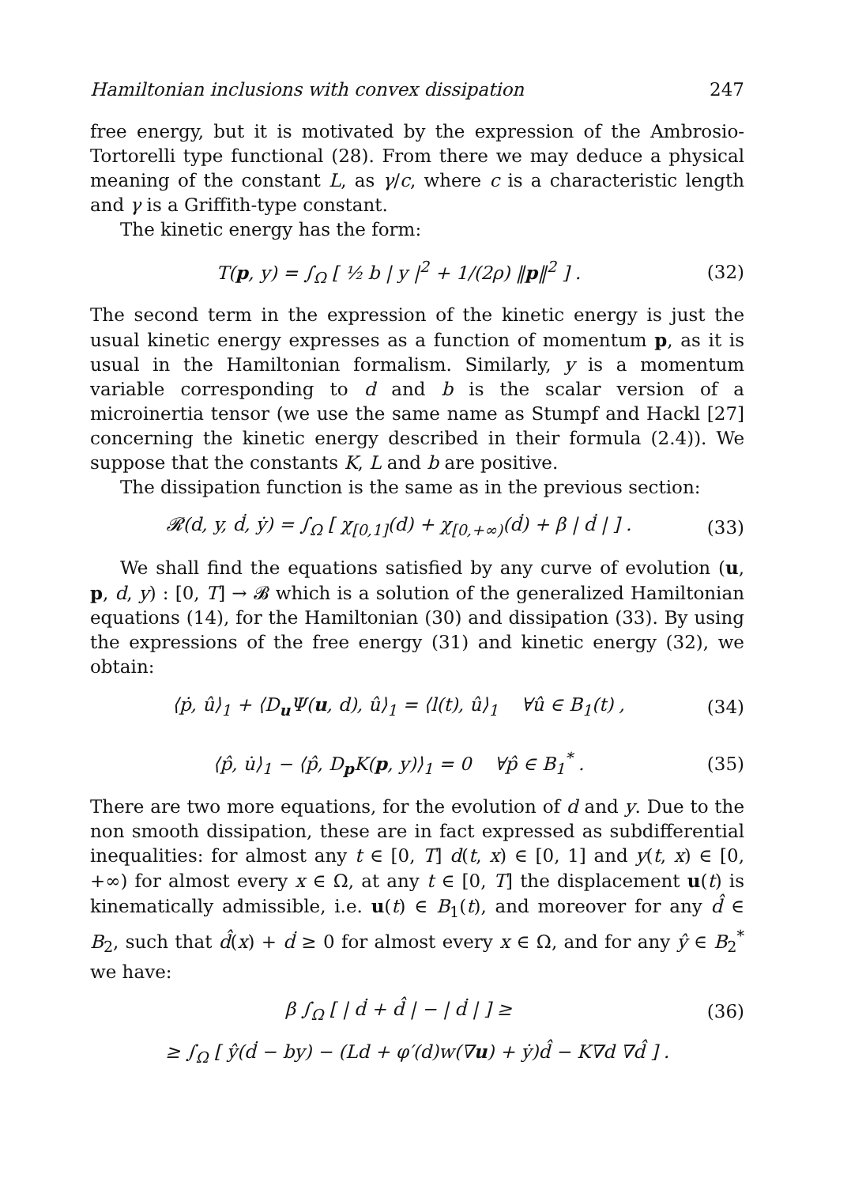Hamiltonian inclusions with convex dissipation 247
free energy, but it is motivated by the expression of the Ambrosio-Tortorelli type functional (28). From there we may deduce a physical meaning of the constant L, as γ/c, where c is a characteristic length and γ is a Griffith-type constant.
The kinetic energy has the form:
T(p, y) = ∫<sub>Ω</sub> [ ½ b | y |<sup>2</sup> + 1/(2ρ) ‖p‖<sup>2</sup> ] . (32)
The second term in the expression of the kinetic energy is just the usual kinetic energy expresses as a function of momentum p, as it is usual in the Hamiltonian formalism. Similarly, y is a momentum variable corresponding to d and b is the scalar version of a microinertia tensor (we use the same name as Stumpf and Hackl [27] concerning the kinetic energy described in their formula (2.4)). We suppose that the constants K, L and b are positive.
The dissipation function is the same as in the previous section:
𝓡(d, y, ḋ, ẏ) = ∫<sub>Ω</sub> [ χ<sub>[0,1]</sub>(d) + χ<sub>[0,+∞)</sub>(ḋ) + β | ḋ | ] . (33)
We shall find the equations satisfied by any curve of evolution (u, p, d, y) : [0, T] → 𝓑 which is a solution of the generalized Hamiltonian equations (14), for the Hamiltonian (30) and dissipation (33). By using the expressions of the free energy (31) and kinetic energy (32), we obtain:
⟨ṗ, û⟩<sub>1</sub> + ⟨D<sub>u</sub>Ψ(u, d), û⟩<sub>1</sub> = ⟨l(t), û⟩<sub>1</sub> ∀û ∈ B<sub>1</sub>(t) , (34)
⟨p̂, u̇⟩<sub>1</sub> − ⟨p̂, D<sub>p</sub>K(p, y)⟩<sub>1</sub> = 0 ∀p̂ ∈ B<sub>1</sub><sup>*</sup> . (35)
There are two more equations, for the evolution of d and y. Due to the non smooth dissipation, these are in fact expressed as subdifferential inequalities: for almost any t ∈ [0, T] d(t, x) ∈ [0, 1] and y(t, x) ∈ [0, +∞) for almost every x ∈ Ω, at any t ∈ [0, T] the displacement u(t) is kinematically admissible, i.e. u(t) ∈ B<sub>1</sub>(t), and moreover for any d̂ ∈ B<sub>2</sub>, such that d̂(x) + ḋ ≥ 0 for almost every x ∈ Ω, and for any ŷ ∈ B<sub>2</sub><sup>*</sup> we have:
β ∫<sub>Ω</sub> [ | ḋ + d̂ | − | ḋ | ] ≥ (36)
≥ ∫<sub>Ω</sub> [ ŷ(ḋ − by) − (Ld + φ′(d)w(∇u) + ẏ)d̂ − K∇d ∇d̂ ] .